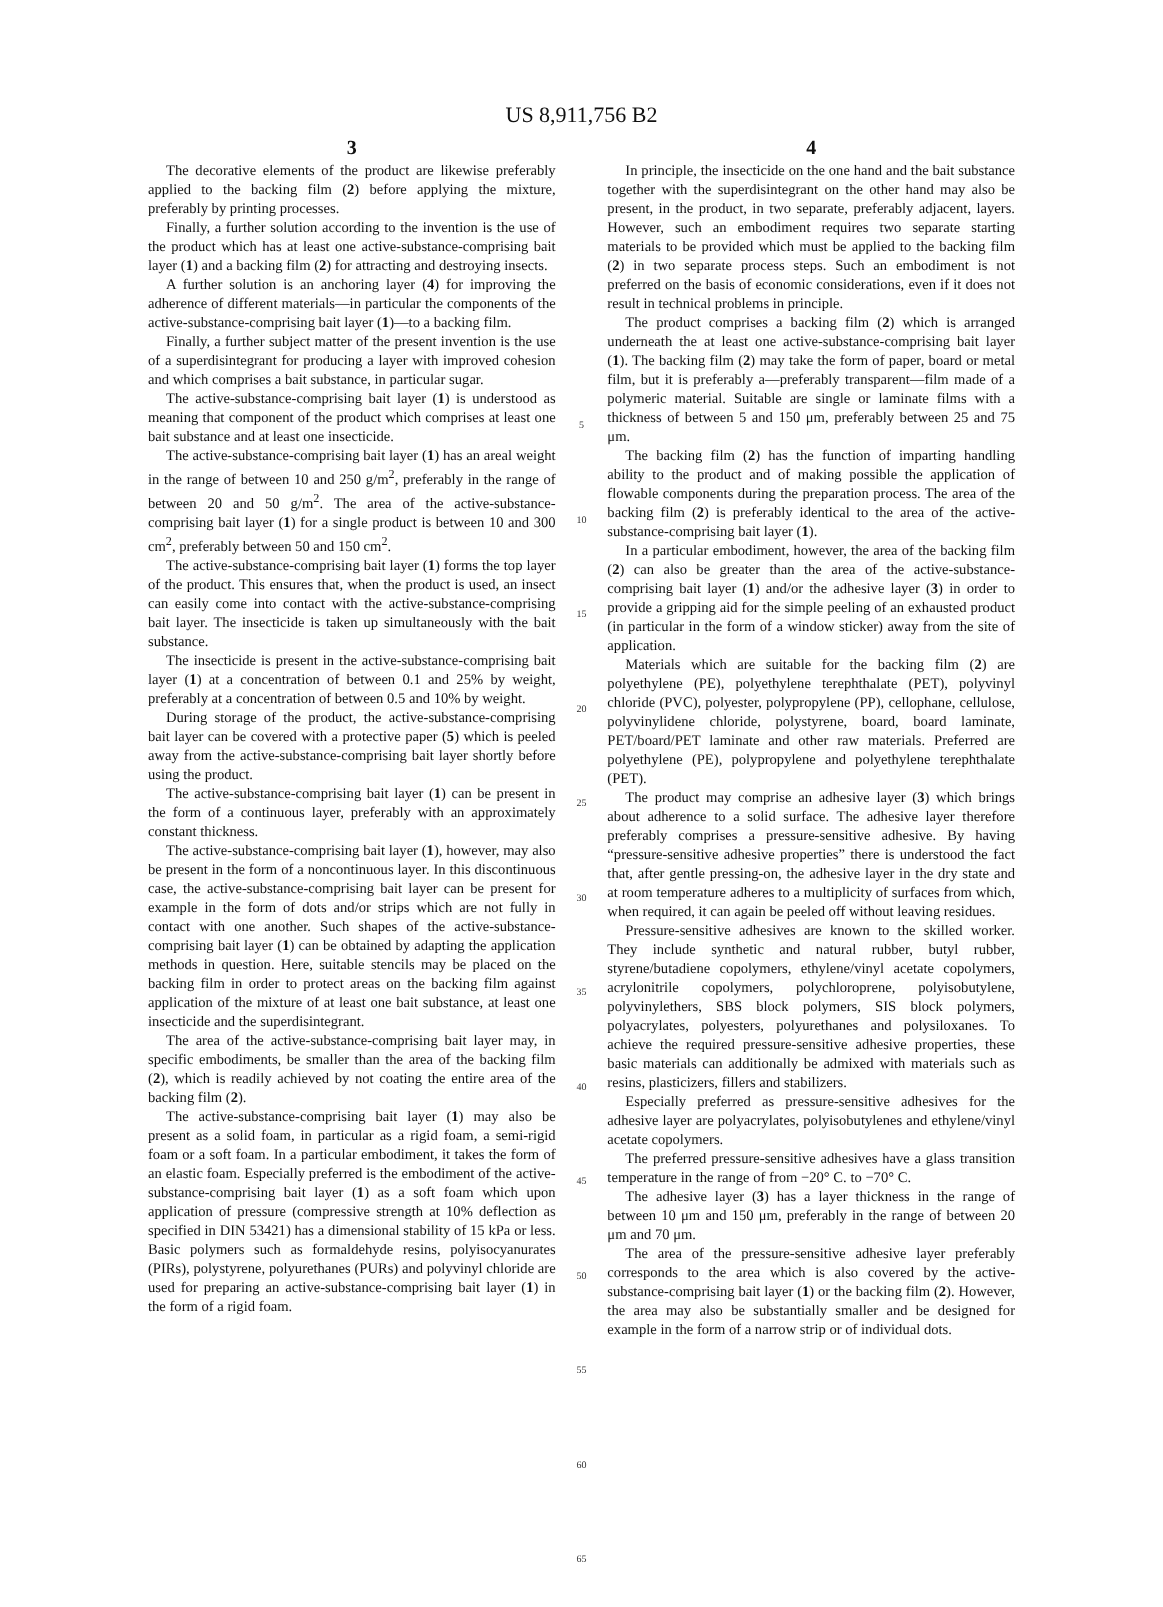US 8,911,756 B2
3
The decorative elements of the product are likewise preferably applied to the backing film (2) before applying the mixture, preferably by printing processes.
Finally, a further solution according to the invention is the use of the product which has at least one active-substance-comprising bait layer (1) and a backing film (2) for attracting and destroying insects.
A further solution is an anchoring layer (4) for improving the adherence of different materials—in particular the components of the active-substance-comprising bait layer (1)—to a backing film.
Finally, a further subject matter of the present invention is the use of a superdisintegrant for producing a layer with improved cohesion and which comprises a bait substance, in particular sugar.
The active-substance-comprising bait layer (1) is understood as meaning that component of the product which comprises at least one bait substance and at least one insecticide.
The active-substance-comprising bait layer (1) has an areal weight in the range of between 10 and 250 g/m<sup>2</sup>, preferably in the range of between 20 and 50 g/m<sup>2</sup>. The area of the active-substance-comprising bait layer (1) for a single product is between 10 and 300 cm<sup>2</sup>, preferably between 50 and 150 cm<sup>2</sup>.
The active-substance-comprising bait layer (1) forms the top layer of the product. This ensures that, when the product is used, an insect can easily come into contact with the active-substance-comprising bait layer. The insecticide is taken up simultaneously with the bait substance.
The insecticide is present in the active-substance-comprising bait layer (1) at a concentration of between 0.1 and 25% by weight, preferably at a concentration of between 0.5 and 10% by weight.
During storage of the product, the active-substance-comprising bait layer can be covered with a protective paper (5) which is peeled away from the active-substance-comprising bait layer shortly before using the product.
The active-substance-comprising bait layer (1) can be present in the form of a continuous layer, preferably with an approximately constant thickness.
The active-substance-comprising bait layer (1), however, may also be present in the form of a noncontinuous layer. In this discontinuous case, the active-substance-comprising bait layer can be present for example in the form of dots and/or strips which are not fully in contact with one another. Such shapes of the active-substance-comprising bait layer (1) can be obtained by adapting the application methods in question. Here, suitable stencils may be placed on the backing film in order to protect areas on the backing film against application of the mixture of at least one bait substance, at least one insecticide and the superdisintegrant.
The area of the active-substance-comprising bait layer may, in specific embodiments, be smaller than the area of the backing film (2), which is readily achieved by not coating the entire area of the backing film (2).
The active-substance-comprising bait layer (1) may also be present as a solid foam, in particular as a rigid foam, a semi-rigid foam or a soft foam. In a particular embodiment, it takes the form of an elastic foam. Especially preferred is the embodiment of the active-substance-comprising bait layer (1) as a soft foam which upon application of pressure (compressive strength at 10% deflection as specified in DIN 53421) has a dimensional stability of 15 kPa or less. Basic polymers such as formaldehyde resins, polyisocyanurates (PIRs), polystyrene, polyurethanes (PURs) and polyvinyl chloride are used for preparing an active-substance-comprising bait layer (1) in the form of a rigid foam.
5
10
15
20
25
30
35
40
45
50
55
60
65
4
In principle, the insecticide on the one hand and the bait substance together with the superdisintegrant on the other hand may also be present, in the product, in two separate, preferably adjacent, layers. However, such an embodiment requires two separate starting materials to be provided which must be applied to the backing film (2) in two separate process steps. Such an embodiment is not preferred on the basis of economic considerations, even if it does not result in technical problems in principle.
The product comprises a backing film (2) which is arranged underneath the at least one active-substance-comprising bait layer (1). The backing film (2) may take the form of paper, board or metal film, but it is preferably a—preferably transparent—film made of a polymeric material. Suitable are single or laminate films with a thickness of between 5 and 150 μm, preferably between 25 and 75 μm.
The backing film (2) has the function of imparting handling ability to the product and of making possible the application of flowable components during the preparation process. The area of the backing film (2) is preferably identical to the area of the active-substance-comprising bait layer (1).
In a particular embodiment, however, the area of the backing film (2) can also be greater than the area of the active-substance-comprising bait layer (1) and/or the adhesive layer (3) in order to provide a gripping aid for the simple peeling of an exhausted product (in particular in the form of a window sticker) away from the site of application.
Materials which are suitable for the backing film (2) are polyethylene (PE), polyethylene terephthalate (PET), polyvinyl chloride (PVC), polyester, polypropylene (PP), cellophane, cellulose, polyvinylidene chloride, polystyrene, board, board laminate, PET/board/PET laminate and other raw materials. Preferred are polyethylene (PE), polypropylene and polyethylene terephthalate (PET).
The product may comprise an adhesive layer (3) which brings about adherence to a solid surface. The adhesive layer therefore preferably comprises a pressure-sensitive adhesive. By having “pressure-sensitive adhesive properties” there is understood the fact that, after gentle pressing-on, the adhesive layer in the dry state and at room temperature adheres to a multiplicity of surfaces from which, when required, it can again be peeled off without leaving residues.
Pressure-sensitive adhesives are known to the skilled worker. They include synthetic and natural rubber, butyl rubber, styrene/butadiene copolymers, ethylene/vinyl acetate copolymers, acrylonitrile copolymers, polychloroprene, polyisobutylene, polyvinylethers, SBS block polymers, SIS block polymers, polyacrylates, polyesters, polyurethanes and polysiloxanes. To achieve the required pressure-sensitive adhesive properties, these basic materials can additionally be admixed with materials such as resins, plasticizers, fillers and stabilizers.
Especially preferred as pressure-sensitive adhesives for the adhesive layer are polyacrylates, polyisobutylenes and ethylene/vinyl acetate copolymers.
The preferred pressure-sensitive adhesives have a glass transition temperature in the range of from −20° C. to −70° C.
The adhesive layer (3) has a layer thickness in the range of between 10 μm and 150 μm, preferably in the range of between 20 μm and 70 μm.
The area of the pressure-sensitive adhesive layer preferably corresponds to the area which is also covered by the active-substance-comprising bait layer (1) or the backing film (2). However, the area may also be substantially smaller and be designed for example in the form of a narrow strip or of individual dots.